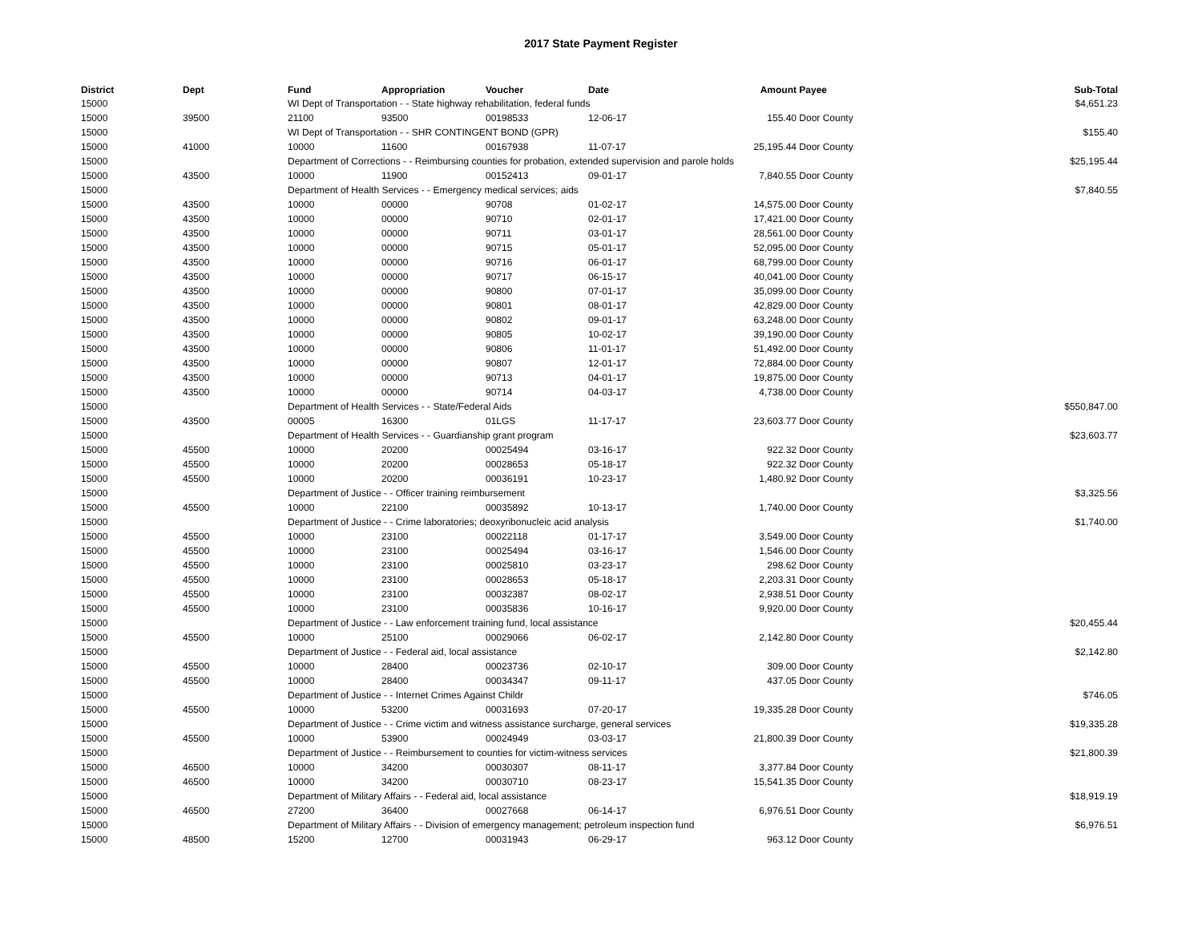2017 State Payment Register
| District | Dept | Fund | Appropriation | Voucher | Date | Amount | Payee | Sub-Total |
| --- | --- | --- | --- | --- | --- | --- | --- | --- |
| 15000 | | WI Dept of Transportation - - State highway rehabilitation, federal funds | | | | | | $4,651.23 |
| 15000 | 39500 | 21100 | 93500 | 00198533 | 12-06-17 | 155.40 | Door County | |
| 15000 | | WI Dept of Transportation - - SHR CONTINGENT BOND (GPR) | | | | | | $155.40 |
| 15000 | 41000 | 10000 | 11600 | 00167938 | 11-07-17 | 25,195.44 | Door County | |
| 15000 | | Department of Corrections - - Reimbursing counties for probation, extended supervision and parole holds | | | | | | $25,195.44 |
| 15000 | 43500 | 10000 | 11900 | 00152413 | 09-01-17 | 7,840.55 | Door County | |
| 15000 | | Department of Health Services - - Emergency medical services; aids | | | | | | $7,840.55 |
| 15000 | 43500 | 10000 | 00000 | 90708 | 01-02-17 | 14,575.00 | Door County | |
| 15000 | 43500 | 10000 | 00000 | 90710 | 02-01-17 | 17,421.00 | Door County | |
| 15000 | 43500 | 10000 | 00000 | 90711 | 03-01-17 | 28,561.00 | Door County | |
| 15000 | 43500 | 10000 | 00000 | 90715 | 05-01-17 | 52,095.00 | Door County | |
| 15000 | 43500 | 10000 | 00000 | 90716 | 06-01-17 | 68,799.00 | Door County | |
| 15000 | 43500 | 10000 | 00000 | 90717 | 06-15-17 | 40,041.00 | Door County | |
| 15000 | 43500 | 10000 | 00000 | 90800 | 07-01-17 | 35,099.00 | Door County | |
| 15000 | 43500 | 10000 | 00000 | 90801 | 08-01-17 | 42,829.00 | Door County | |
| 15000 | 43500 | 10000 | 00000 | 90802 | 09-01-17 | 63,248.00 | Door County | |
| 15000 | 43500 | 10000 | 00000 | 90805 | 10-02-17 | 39,190.00 | Door County | |
| 15000 | 43500 | 10000 | 00000 | 90806 | 11-01-17 | 51,492.00 | Door County | |
| 15000 | 43500 | 10000 | 00000 | 90807 | 12-01-17 | 72,884.00 | Door County | |
| 15000 | 43500 | 10000 | 00000 | 90713 | 04-01-17 | 19,875.00 | Door County | |
| 15000 | 43500 | 10000 | 00000 | 90714 | 04-03-17 | 4,738.00 | Door County | |
| 15000 | | Department of Health Services - - State/Federal Aids | | | | | | $550,847.00 |
| 15000 | 43500 | 00005 | 16300 | 01LGS | 11-17-17 | 23,603.77 | Door County | |
| 15000 | | Department of Health Services - - Guardianship grant program | | | | | | $23,603.77 |
| 15000 | 45500 | 10000 | 20200 | 00025494 | 03-16-17 | 922.32 | Door County | |
| 15000 | 45500 | 10000 | 20200 | 00028653 | 05-18-17 | 922.32 | Door County | |
| 15000 | 45500 | 10000 | 20200 | 00036191 | 10-23-17 | 1,480.92 | Door County | |
| 15000 | | Department of Justice - - Officer training reimbursement | | | | | | $3,325.56 |
| 15000 | 45500 | 10000 | 22100 | 00035892 | 10-13-17 | 1,740.00 | Door County | |
| 15000 | | Department of Justice - - Crime laboratories; deoxyribonucleic acid analysis | | | | | | $1,740.00 |
| 15000 | 45500 | 10000 | 23100 | 00022118 | 01-17-17 | 3,549.00 | Door County | |
| 15000 | 45500 | 10000 | 23100 | 00025494 | 03-16-17 | 1,546.00 | Door County | |
| 15000 | 45500 | 10000 | 23100 | 00025810 | 03-23-17 | 298.62 | Door County | |
| 15000 | 45500 | 10000 | 23100 | 00028653 | 05-18-17 | 2,203.31 | Door County | |
| 15000 | 45500 | 10000 | 23100 | 00032387 | 08-02-17 | 2,938.51 | Door County | |
| 15000 | 45500 | 10000 | 23100 | 00035836 | 10-16-17 | 9,920.00 | Door County | |
| 15000 | | Department of Justice - - Law enforcement training fund, local assistance | | | | | | $20,455.44 |
| 15000 | 45500 | 10000 | 25100 | 00029066 | 06-02-17 | 2,142.80 | Door County | |
| 15000 | | Department of Justice - - Federal aid, local assistance | | | | | | $2,142.80 |
| 15000 | 45500 | 10000 | 28400 | 00023736 | 02-10-17 | 309.00 | Door County | |
| 15000 | 45500 | 10000 | 28400 | 00034347 | 09-11-17 | 437.05 | Door County | |
| 15000 | | Department of Justice - - Internet Crimes Against Childr | | | | | | $746.05 |
| 15000 | 45500 | 10000 | 53200 | 00031693 | 07-20-17 | 19,335.28 | Door County | |
| 15000 | | Department of Justice - - Crime victim and witness assistance surcharge, general services | | | | | | $19,335.28 |
| 15000 | 45500 | 10000 | 53900 | 00024949 | 03-03-17 | 21,800.39 | Door County | |
| 15000 | | Department of Justice - - Reimbursement to counties for victim-witness services | | | | | | $21,800.39 |
| 15000 | 46500 | 10000 | 34200 | 00030307 | 08-11-17 | 3,377.84 | Door County | |
| 15000 | 46500 | 10000 | 34200 | 00030710 | 08-23-17 | 15,541.35 | Door County | |
| 15000 | | Department of Military Affairs - - Federal aid, local assistance | | | | | | $18,919.19 |
| 15000 | 46500 | 27200 | 36400 | 00027668 | 06-14-17 | 6,976.51 | Door County | |
| 15000 | | Department of Military Affairs - - Division of emergency management; petroleum inspection fund | | | | | | $6,976.51 |
| 15000 | 48500 | 15200 | 12700 | 00031943 | 06-29-17 | 963.12 | Door County | |